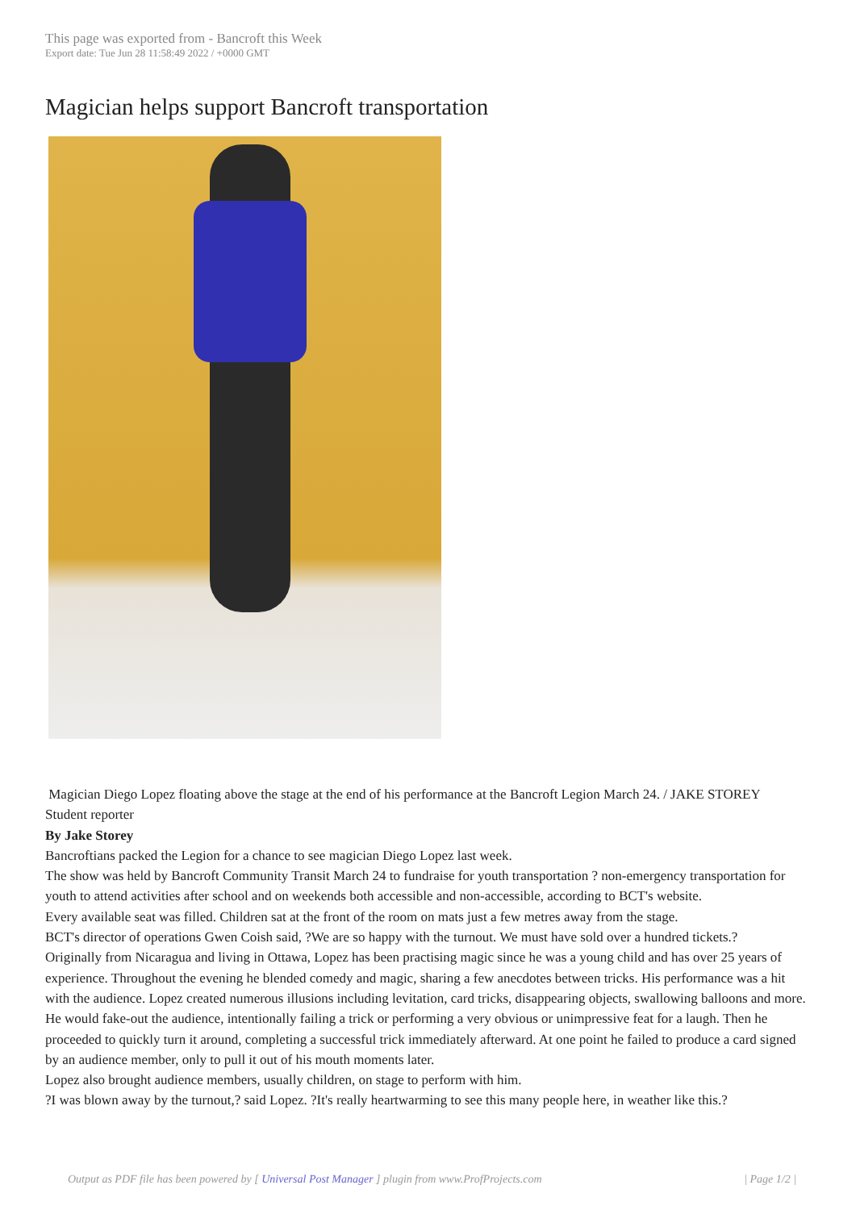This page was exported from - Bancroft this Week
Export date: Tue Jun 28 11:58:49 2022 / +0000 GMT
Magician helps support Bancroft transportation
Magician Diego Lopez floating above the stage at the end of his performance at the Bancroft Legion March 24. / JAKE STOREY
Student reporter
By Jake Storey
Bancroftians packed the Legion for a chance to see magician Diego Lopez last week.
The show was held by Bancroft Community Transit March 24 to fundraise for youth transportation ? non-emergency transportation for youth to attend activities after school and on weekends both accessible and non-accessible, according to BCT's website.
Every available seat was filled. Children sat at the front of the room on mats just a few metres away from the stage.
BCT's director of operations Gwen Coish said, ?We are so happy with the turnout. We must have sold over a hundred tickets.?
Originally from Nicaragua and living in Ottawa, Lopez has been practising magic since he was a young child and has over 25 years of experience. Throughout the evening he blended comedy and magic, sharing a few anecdotes between tricks. His performance was a hit with the audience. Lopez created numerous illusions including levitation, card tricks, disappearing objects, swallowing balloons and more. He would fake-out the audience, intentionally failing a trick or performing a very obvious or unimpressive feat for a laugh. Then he proceeded to quickly turn it around, completing a successful trick immediately afterward. At one point he failed to produce a card signed by an audience member, only to pull it out of his mouth moments later.
Lopez also brought audience members, usually children, on stage to perform with him.
?I was blown away by the turnout,? said Lopez. ?It's really heartwarming to see this many people here, in weather like this.?
Output as PDF file has been powered by [ Universal Post Manager ] plugin from www.ProfProjects.com
| Page 1/2 |